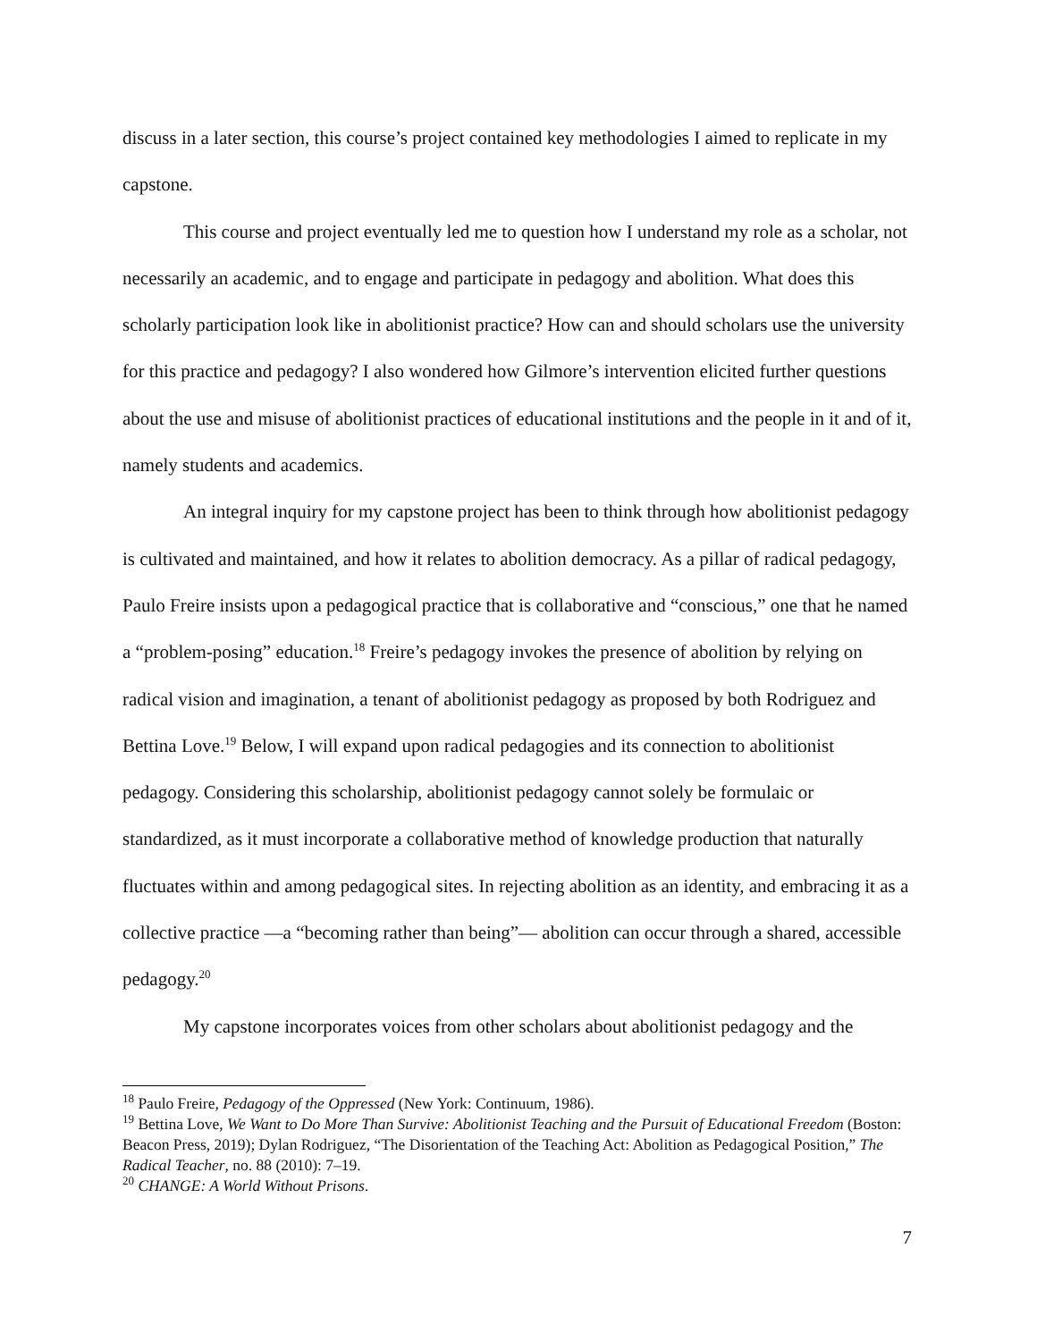discuss in a later section, this course’s project contained key methodologies I aimed to replicate in my capstone.
This course and project eventually led me to question how I understand my role as a scholar, not necessarily an academic, and to engage and participate in pedagogy and abolition. What does this scholarly participation look like in abolitionist practice? How can and should scholars use the university for this practice and pedagogy? I also wondered how Gilmore’s intervention elicited further questions about the use and misuse of abolitionist practices of educational institutions and the people in it and of it, namely students and academics.
An integral inquiry for my capstone project has been to think through how abolitionist pedagogy is cultivated and maintained, and how it relates to abolition democracy. As a pillar of radical pedagogy, Paulo Freire insists upon a pedagogical practice that is collaborative and “conscious,” one that he named a “problem-posing” education.<sup>18</sup> Freire’s pedagogy invokes the presence of abolition by relying on radical vision and imagination, a tenant of abolitionist pedagogy as proposed by both Rodriguez and Bettina Love.<sup>19</sup> Below, I will expand upon radical pedagogies and its connection to abolitionist pedagogy. Considering this scholarship, abolitionist pedagogy cannot solely be formulaic or standardized, as it must incorporate a collaborative method of knowledge production that naturally fluctuates within and among pedagogical sites. In rejecting abolition as an identity, and embracing it as a collective practice —a “becoming rather than being”— abolition can occur through a shared, accessible pedagogy.<sup>20</sup>
My capstone incorporates voices from other scholars about abolitionist pedagogy and the
<sup>18</sup> Paulo Freire, Pedagogy of the Oppressed (New York: Continuum, 1986).
<sup>19</sup> Bettina Love, We Want to Do More Than Survive: Abolitionist Teaching and the Pursuit of Educational Freedom (Boston: Beacon Press, 2019); Dylan Rodriguez, “The Disorientation of the Teaching Act: Abolition as Pedagogical Position,” The Radical Teacher, no. 88 (2010): 7–19.
<sup>20</sup> CHANGE: A World Without Prisons.
7